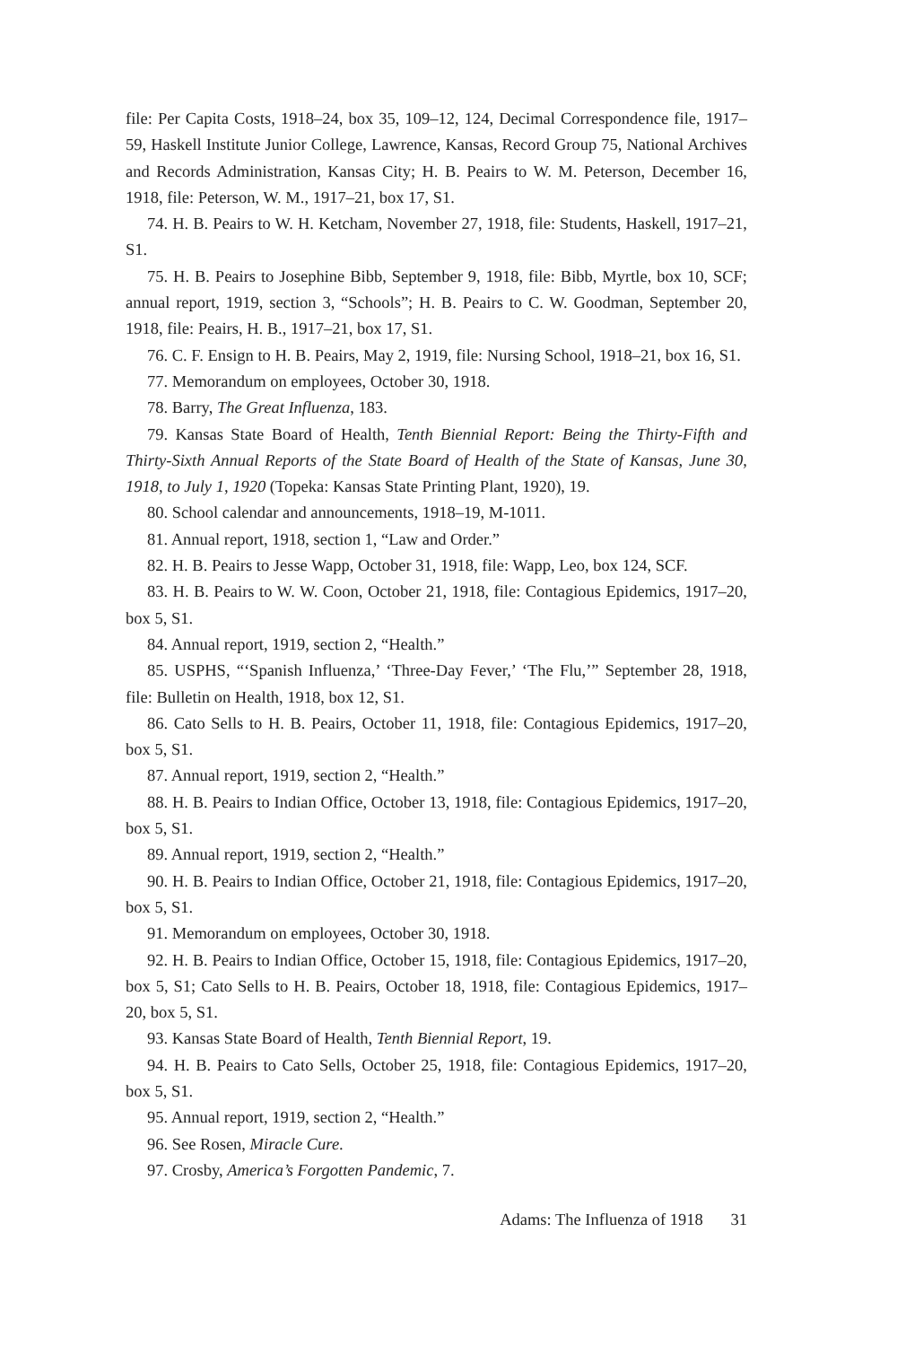file: Per Capita Costs, 1918–24, box 35, 109–12, 124, Decimal Correspondence file, 1917–59, Haskell Institute Junior College, Lawrence, Kansas, Record Group 75, National Archives and Records Administration, Kansas City; H. B. Peairs to W. M. Peterson, December 16, 1918, file: Peterson, W. M., 1917–21, box 17, S1.
74. H. B. Peairs to W. H. Ketcham, November 27, 1918, file: Students, Haskell, 1917–21, S1.
75. H. B. Peairs to Josephine Bibb, September 9, 1918, file: Bibb, Myrtle, box 10, SCF; annual report, 1919, section 3, “Schools”; H. B. Peairs to C. W. Goodman, September 20, 1918, file: Peairs, H. B., 1917–21, box 17, S1.
76. C. F. Ensign to H. B. Peairs, May 2, 1919, file: Nursing School, 1918–21, box 16, S1.
77. Memorandum on employees, October 30, 1918.
78. Barry, The Great Influenza, 183.
79. Kansas State Board of Health, Tenth Biennial Report: Being the Thirty-Fifth and Thirty-Sixth Annual Reports of the State Board of Health of the State of Kansas, June 30, 1918, to July 1, 1920 (Topeka: Kansas State Printing Plant, 1920), 19.
80. School calendar and announcements, 1918–19, M-1011.
81. Annual report, 1918, section 1, “Law and Order.”
82. H. B. Peairs to Jesse Wapp, October 31, 1918, file: Wapp, Leo, box 124, SCF.
83. H. B. Peairs to W. W. Coon, October 21, 1918, file: Contagious Epidemics, 1917–20, box 5, S1.
84. Annual report, 1919, section 2, “Health.”
85. USPHS, “‘Spanish Influenza,’ ‘Three-Day Fever,’ ‘The Flu,’” September 28, 1918, file: Bulletin on Health, 1918, box 12, S1.
86. Cato Sells to H. B. Peairs, October 11, 1918, file: Contagious Epidemics, 1917–20, box 5, S1.
87. Annual report, 1919, section 2, “Health.”
88. H. B. Peairs to Indian Office, October 13, 1918, file: Contagious Epidemics, 1917–20, box 5, S1.
89. Annual report, 1919, section 2, “Health.”
90. H. B. Peairs to Indian Office, October 21, 1918, file: Contagious Epidemics, 1917–20, box 5, S1.
91. Memorandum on employees, October 30, 1918.
92. H. B. Peairs to Indian Office, October 15, 1918, file: Contagious Epidemics, 1917–20, box 5, S1; Cato Sells to H. B. Peairs, October 18, 1918, file: Contagious Epidemics, 1917–20, box 5, S1.
93. Kansas State Board of Health, Tenth Biennial Report, 19.
94. H. B. Peairs to Cato Sells, October 25, 1918, file: Contagious Epidemics, 1917–20, box 5, S1.
95. Annual report, 1919, section 2, “Health.”
96. See Rosen, Miracle Cure.
97. Crosby, America’s Forgotten Pandemic, 7.
Adams: The Influenza of 1918 31